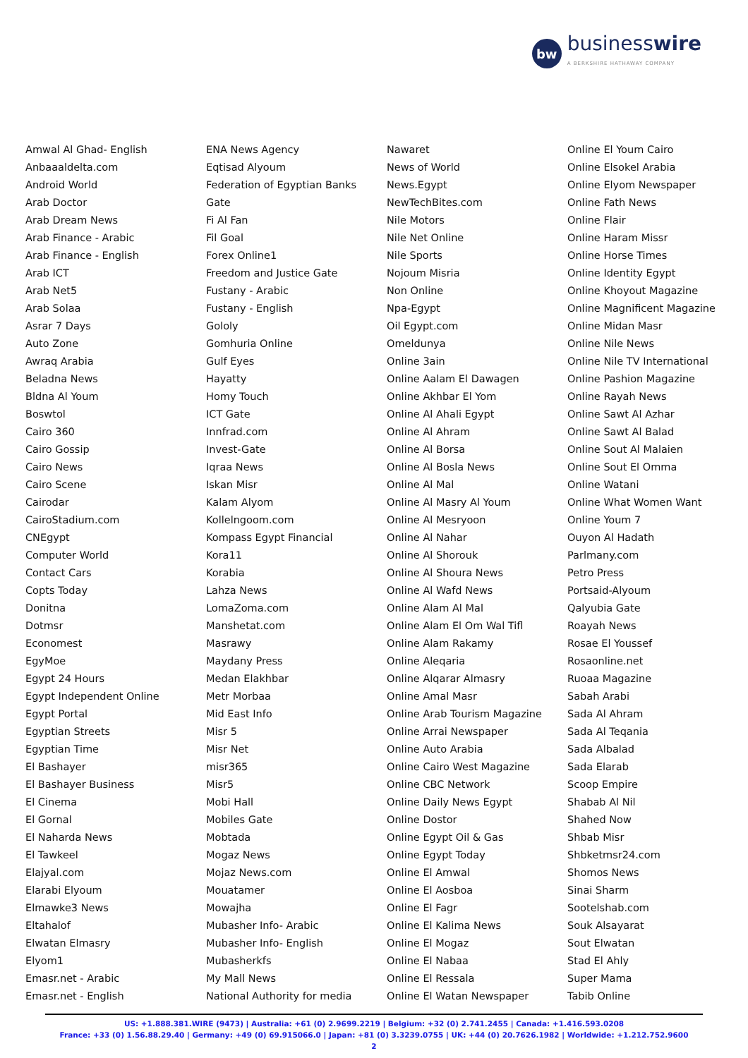bw
businesswire
A BERKSHIRE HATHAWAY COMPANY
Amwal Al Ghad- English
Anbaaaldelta.com
Android World
Arab Doctor
Arab Dream News
Arab Finance - Arabic
Arab Finance - English
Arab ICT
Arab Net5
Arab Solaa
Asrar 7 Days
Auto Zone
Awraq Arabia
Beladna News
Bldna Al Youm
Boswtol
Cairo 360
Cairo Gossip
Cairo News
Cairo Scene
Cairodar
CairoStadium.com
CNEgypt
Computer World
Contact Cars
Copts Today
Donitna
Dotmsr
Economest
EgyMoe
Egypt 24 Hours
Egypt Independent Online
Egypt Portal
Egyptian Streets
Egyptian Time
El Bashayer
El Bashayer Business
El Cinema
El Gornal
El Naharda News
El Tawkeel
Elajyal.com
Elarabi Elyoum
Elmawke3 News
Eltahalof
Elwatan Elmasry
Elyom1
Emasr.net - Arabic
Emasr.net - English
ENA News Agency
Eqtisad Alyoum
Federation of Egyptian Banks
Gate
Fi Al Fan
Fil Goal
Forex Online1
Freedom and Justice Gate
Fustany - Arabic
Fustany - English
Gololy
Gomhuria Online
Gulf Eyes
Hayatty
Homy Touch
ICT Gate
Innfrad.com
Invest-Gate
Iqraa News
Iskan Misr
Kalam Alyom
Kollelngoom.com
Kompass Egypt Financial
Kora11
Korabia
Lahza News
LomaZoma.com
Manshetat.com
Masrawy
Maydany Press
Medan Elakhbar
Metr Morbaa
Mid East Info
Misr 5
Misr Net
misr365
Misr5
Mobi Hall
Mobiles Gate
Mobtada
Mogaz News
Mojaz News.com
Mouatamer
Mowajha
Mubasher Info- Arabic
Mubasher Info- English
Mubasherkfs
My Mall News
National Authority for media
Nawaret
News of World
News.Egypt
NewTechBites.com
Nile Motors
Nile Net Online
Nile Sports
Nojoum Misria
Non Online
Npa-Egypt
Oil Egypt.com
Omeldunya
Online 3ain
Online Aalam El Dawagen
Online Akhbar El Yom
Online Al Ahali Egypt
Online Al Ahram
Online Al Borsa
Online Al Bosla News
Online Al Mal
Online Al Masry Al Youm
Online Al Mesryoon
Online Al Nahar
Online Al Shorouk
Online Al Shoura News
Online Al Wafd News
Online Alam Al Mal
Online Alam El Om Wal Tifl
Online Alam Rakamy
Online Aleqaria
Online Alqarar Almasry
Online Amal Masr
Online Arab Tourism Magazine
Online Arrai Newspaper
Online Auto Arabia
Online Cairo West Magazine
Online CBC Network
Online Daily News Egypt
Online Dostor
Online Egypt Oil & Gas
Online Egypt Today
Online El Amwal
Online El Aosboa
Online El Fagr
Online El Kalima News
Online El Mogaz
Online El Nabaa
Online El Ressala
Online El Watan Newspaper
Online El Youm Cairo
Online Elsokel Arabia
Online Elyom Newspaper
Online Fath News
Online Flair
Online Haram Missr
Online Horse Times
Online Identity Egypt
Online Khoyout Magazine
Online Magnificent Magazine
Online Midan Masr
Online Nile News
Online Nile TV International
Online Pashion Magazine
Online Rayah News
Online Sawt Al Azhar
Online Sawt Al Balad
Online Sout Al Malaien
Online Sout El Omma
Online Watani
Online What Women Want
Online Youm 7
Ouyon Al Hadath
Parlmany.com
Petro Press
Portsaid-Alyoum
Qalyubia Gate
Roayah News
Rosae El Youssef
Rosaonline.net
Ruoaa Magazine
Sabah Arabi
Sada Al Ahram
Sada Al Teqania
Sada Albalad
Sada Elarab
Scoop Empire
Shabab Al Nil
Shahed Now
Shbab Misr
Shbketmsr24.com
Shomos News
Sinai Sharm
Sootelshab.com
Souk Alsayarat
Sout Elwatan
Stad El Ahly
Super Mama
Tabib Online
US: +1.888.381.WIRE (9473) | Australia: +61 (0) 2.9699.2219 | Belgium: +32 (0) 2.741.2455 | Canada: +1.416.593.0208
France: +33 (0) 1.56.88.29.40 | Germany: +49 (0) 69.915066.0 | Japan: +81 (0) 3.3239.0755 | UK: +44 (0) 20.7626.1982 | Worldwide: +1.212.752.9600
2